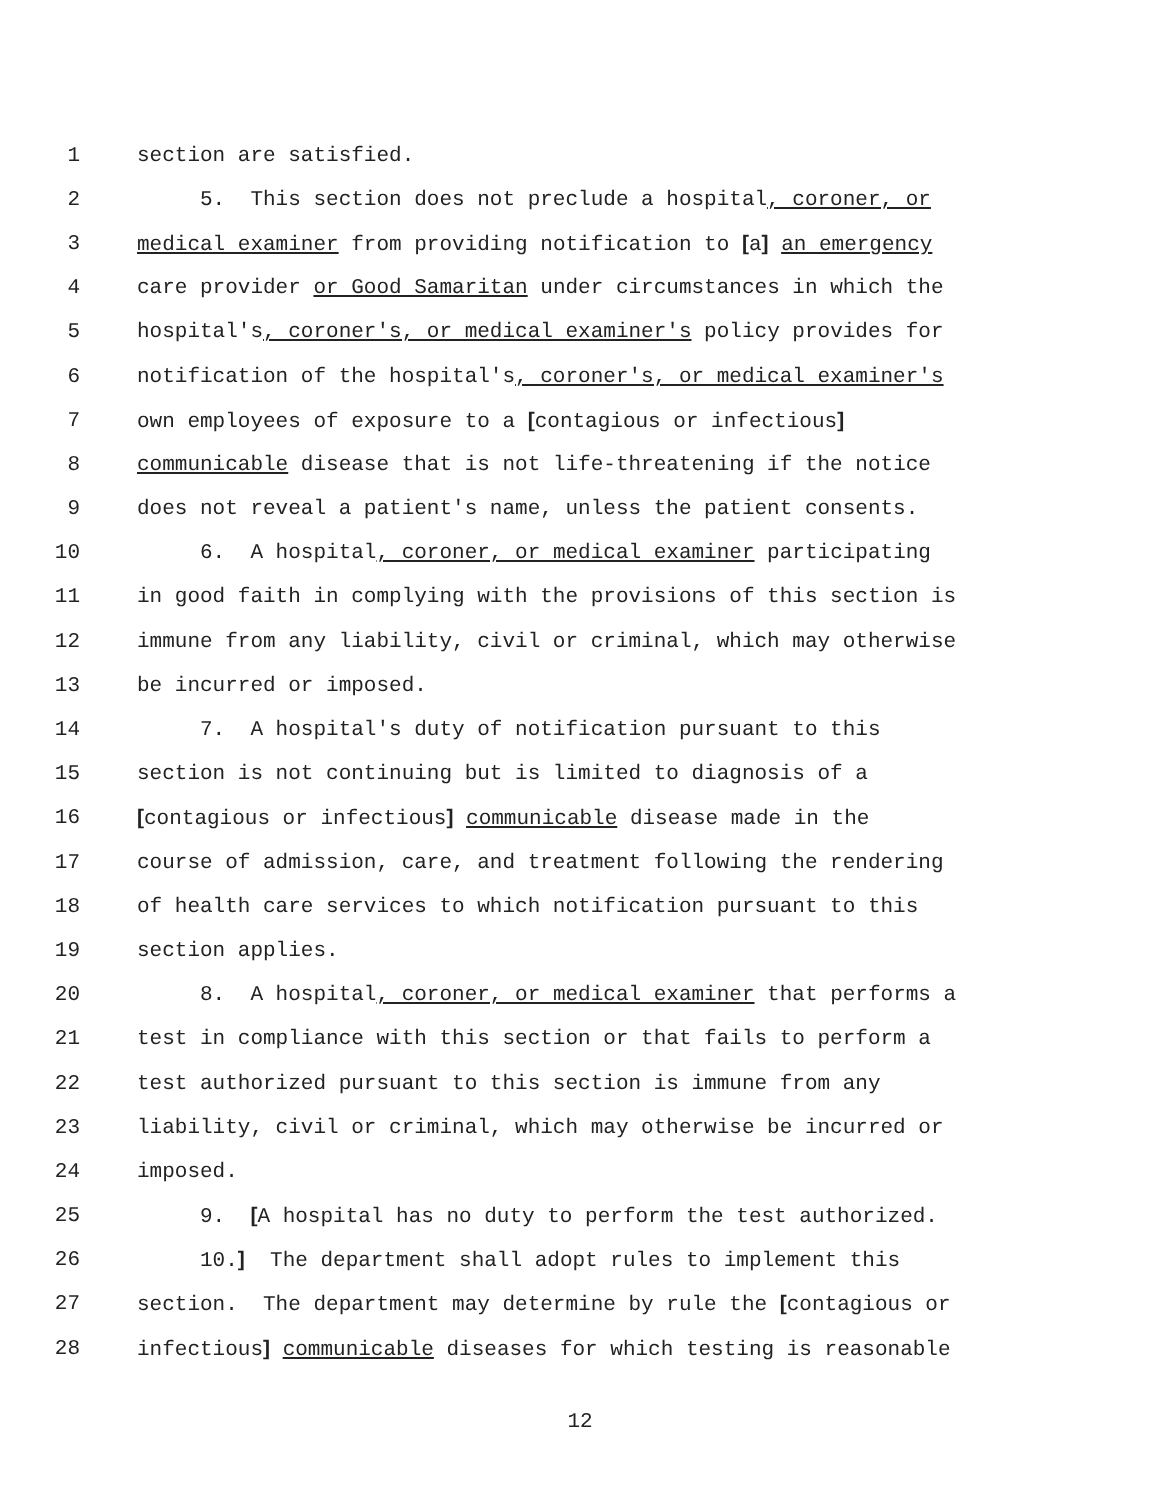1 section are satisfied.
2 5. This section does not preclude a hospital, coroner, or
3 medical examiner from providing notification to [a] an emergency
4 care provider or Good Samaritan under circumstances in which the
5 hospital's, coroner's, or medical examiner's policy provides for
6 notification of the hospital's, coroner's, or medical examiner's
7 own employees of exposure to a [contagious or infectious]
8 communicable disease that is not life-threatening if the notice
9 does not reveal a patient's name, unless the patient consents.
10 6. A hospital, coroner, or medical examiner participating
11 in good faith in complying with the provisions of this section is
12 immune from any liability, civil or criminal, which may otherwise
13 be incurred or imposed.
14 7. A hospital's duty of notification pursuant to this
15 section is not continuing but is limited to diagnosis of a
16 [contagious or infectious] communicable disease made in the
17 course of admission, care, and treatment following the rendering
18 of health care services to which notification pursuant to this
19 section applies.
20 8. A hospital, coroner, or medical examiner that performs a
21 test in compliance with this section or that fails to perform a
22 test authorized pursuant to this section is immune from any
23 liability, civil or criminal, which may otherwise be incurred or
24 imposed.
25 9. [A hospital has no duty to perform the test authorized.
26 10.] The department shall adopt rules to implement this
27 section. The department may determine by rule the [contagious or
28 infectious] communicable diseases for which testing is reasonable
12